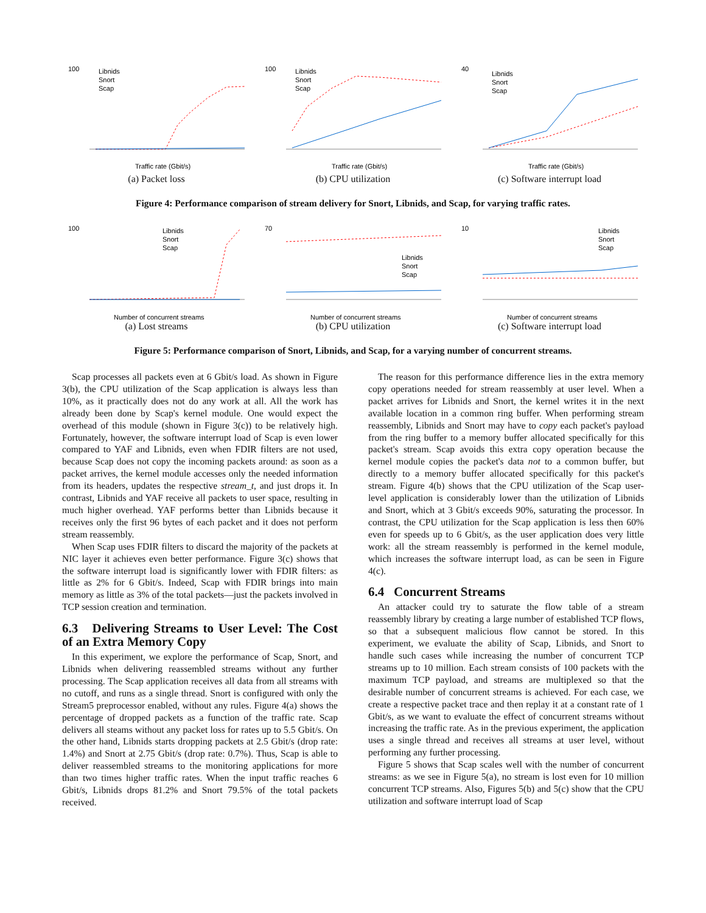100
Libnids
Snort
Scap
Traffic rate (Gbit/s)
(a) Packet loss
100
Libnids
Snort
Scap
Traffic rate (Gbit/s)
(b) CPU utilization
40
Libnids
Snort
Scap
Traffic rate (Gbit/s)
(c) Software interrupt load
Figure 4: Performance comparison of stream delivery for Snort, Libnids, and Scap, for varying traffic rates.
100
Libnids
Snort
Scap
Number of concurrent streams
(a) Lost streams
70
Libnids
Snort
Scap
Number of concurrent streams
(b) CPU utilization
10
Libnids
Snort
Scap
Number of concurrent streams
(c) Software interrupt load
Figure 5: Performance comparison of Snort, Libnids, and Scap, for a varying number of concurrent streams.
Scap processes all packets even at 6 Gbit/s load. As shown in Figure 3(b), the CPU utilization of the Scap application is always less than 10%, as it practically does not do any work at all. All the work has already been done by Scap's kernel module. One would expect the overhead of this module (shown in Figure 3(c)) to be relatively high. Fortunately, however, the software interrupt load of Scap is even lower compared to YAF and Libnids, even when FDIR filters are not used, because Scap does not copy the incoming packets around: as soon as a packet arrives, the kernel module accesses only the needed information from its headers, updates the respective stream_t, and just drops it. In contrast, Libnids and YAF receive all packets to user space, resulting in much higher overhead. YAF performs better than Libnids because it receives only the first 96 bytes of each packet and it does not perform stream reassembly.
When Scap uses FDIR filters to discard the majority of the packets at NIC layer it achieves even better performance. Figure 3(c) shows that the software interrupt load is significantly lower with FDIR filters: as little as 2% for 6 Gbit/s. Indeed, Scap with FDIR brings into main memory as little as 3% of the total packets—just the packets involved in TCP session creation and termination.
6.3 Delivering Streams to User Level: The Cost of an Extra Memory Copy
In this experiment, we explore the performance of Scap, Snort, and Libnids when delivering reassembled streams without any further processing. The Scap application receives all data from all streams with no cutoff, and runs as a single thread. Snort is configured with only the Stream5 preprocessor enabled, without any rules. Figure 4(a) shows the percentage of dropped packets as a function of the traffic rate. Scap delivers all steams without any packet loss for rates up to 5.5 Gbit/s. On the other hand, Libnids starts dropping packets at 2.5 Gbit/s (drop rate: 1.4%) and Snort at 2.75 Gbit/s (drop rate: 0.7%). Thus, Scap is able to deliver reassembled streams to the monitoring applications for more than two times higher traffic rates. When the input traffic reaches 6 Gbit/s, Libnids drops 81.2% and Snort 79.5% of the total packets received.
The reason for this performance difference lies in the extra memory copy operations needed for stream reassembly at user level. When a packet arrives for Libnids and Snort, the kernel writes it in the next available location in a common ring buffer. When performing stream reassembly, Libnids and Snort may have to copy each packet's payload from the ring buffer to a memory buffer allocated specifically for this packet's stream. Scap avoids this extra copy operation because the kernel module copies the packet's data not to a common buffer, but directly to a memory buffer allocated specifically for this packet's stream. Figure 4(b) shows that the CPU utilization of the Scap user-level application is considerably lower than the utilization of Libnids and Snort, which at 3 Gbit/s exceeds 90%, saturating the processor. In contrast, the CPU utilization for the Scap application is less then 60% even for speeds up to 6 Gbit/s, as the user application does very little work: all the stream reassembly is performed in the kernel module, which increases the software interrupt load, as can be seen in Figure 4(c).
6.4 Concurrent Streams
An attacker could try to saturate the flow table of a stream reassembly library by creating a large number of established TCP flows, so that a subsequent malicious flow cannot be stored. In this experiment, we evaluate the ability of Scap, Libnids, and Snort to handle such cases while increasing the number of concurrent TCP streams up to 10 million. Each stream consists of 100 packets with the maximum TCP payload, and streams are multiplexed so that the desirable number of concurrent streams is achieved. For each case, we create a respective packet trace and then replay it at a constant rate of 1 Gbit/s, as we want to evaluate the effect of concurrent streams without increasing the traffic rate. As in the previous experiment, the application uses a single thread and receives all streams at user level, without performing any further processing.
Figure 5 shows that Scap scales well with the number of concurrent streams: as we see in Figure 5(a), no stream is lost even for 10 million concurrent TCP streams. Also, Figures 5(b) and 5(c) show that the CPU utilization and software interrupt load of Scap